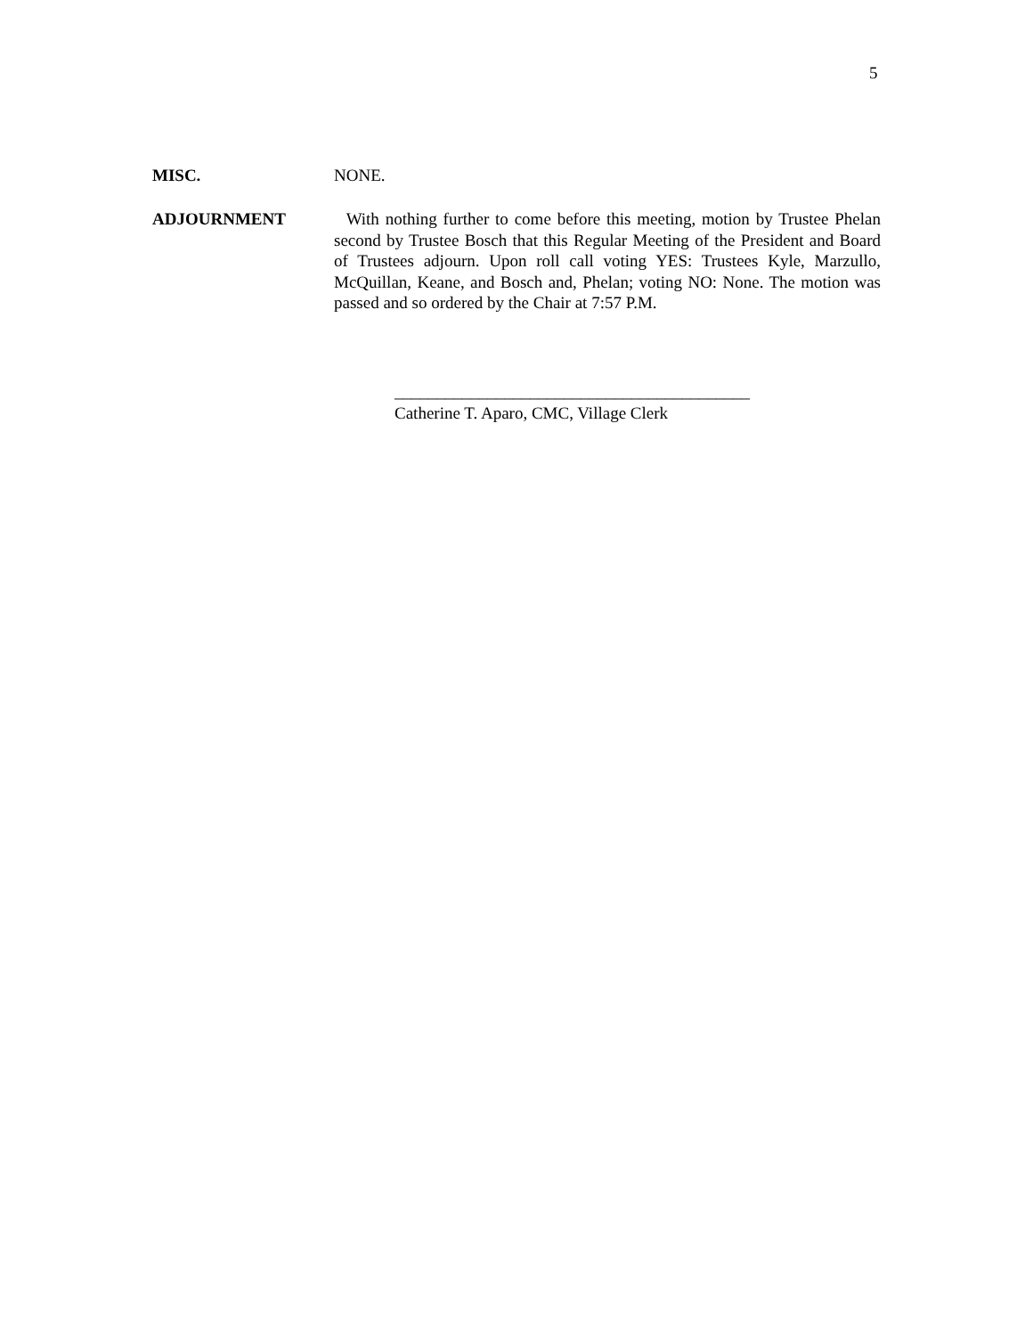5
MISC. NONE.
ADJOURNMENT With nothing further to come before this meeting, motion by Trustee Phelan second by Trustee Bosch that this Regular Meeting of the President and Board of Trustees adjourn. Upon roll call voting YES: Trustees Kyle, Marzullo, McQuillan, Keane, and Bosch and, Phelan; voting NO: None. The motion was passed and so ordered by the Chair at 7:57 P.M.
__________________________________________
Catherine T. Aparo, CMC, Village Clerk